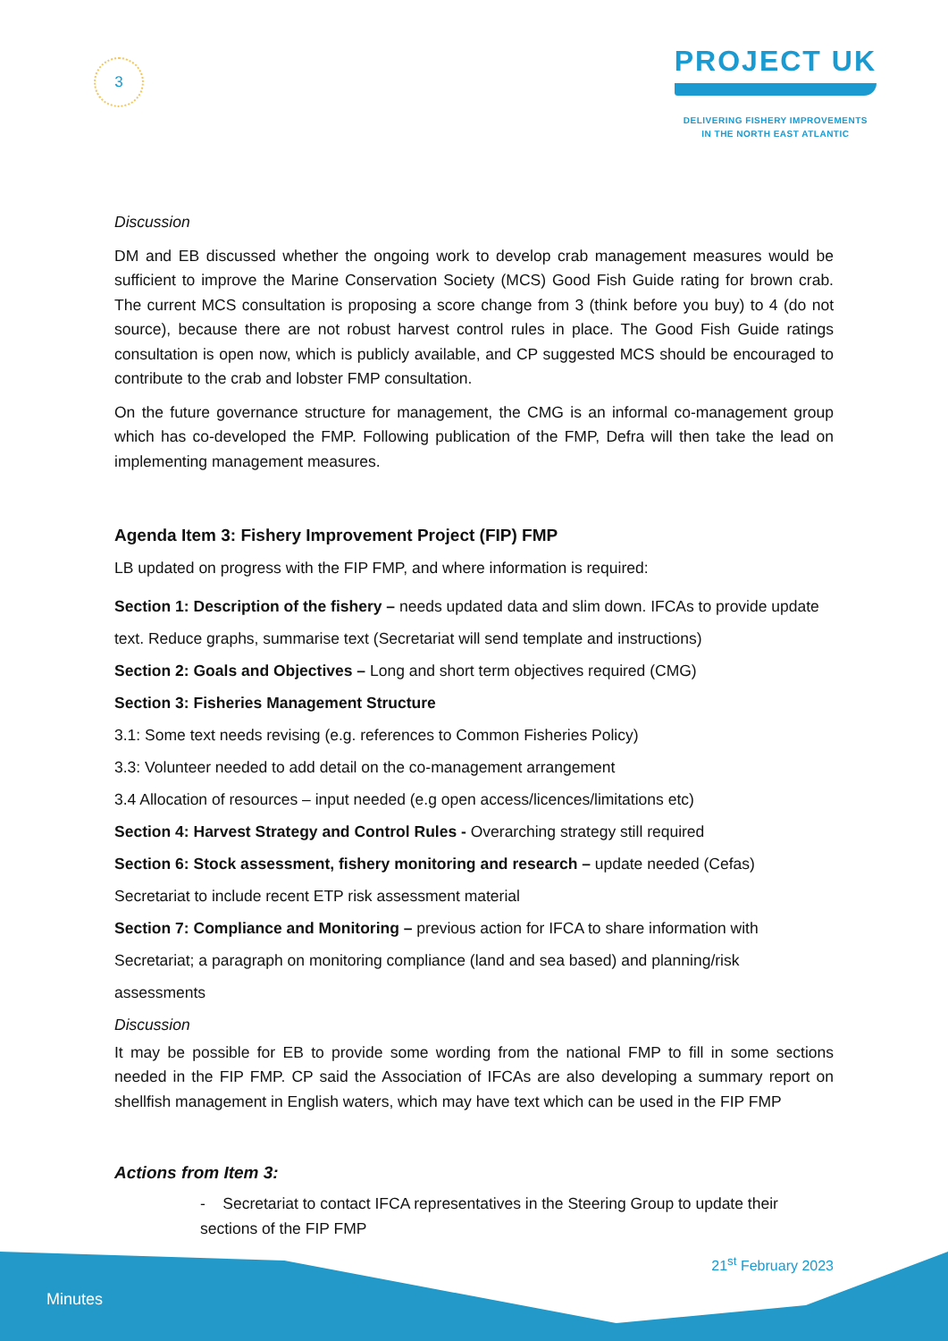3
PROJECT UK
DELIVERING FISHERY IMPROVEMENTS
IN THE NORTH EAST ATLANTIC
Discussion
DM and EB discussed whether the ongoing work to develop crab management measures would be sufficient to improve the Marine Conservation Society (MCS) Good Fish Guide rating for brown crab. The current MCS consultation is proposing a score change from 3 (think before you buy) to 4 (do not source), because there are not robust harvest control rules in place. The Good Fish Guide ratings consultation is open now, which is publicly available, and CP suggested MCS should be encouraged to contribute to the crab and lobster FMP consultation.
On the future governance structure for management, the CMG is an informal co-management group which has co-developed the FMP. Following publication of the FMP, Defra will then take the lead on implementing management measures.
Agenda Item 3: Fishery Improvement Project (FIP) FMP
LB updated on progress with the FIP FMP, and where information is required:
Section 1: Description of the fishery – needs updated data and slim down. IFCAs to provide update text. Reduce graphs, summarise text (Secretariat will send template and instructions)
Section 2: Goals and Objectives – Long and short term objectives required (CMG)
Section 3: Fisheries Management Structure
3.1: Some text needs revising (e.g. references to Common Fisheries Policy)
3.3: Volunteer needed to add detail on the co-management arrangement
3.4 Allocation of resources – input needed (e.g open access/licences/limitations etc)
Section 4: Harvest Strategy and Control Rules - Overarching strategy still required
Section 6: Stock assessment, fishery monitoring and research – update needed (Cefas)
Secretariat to include recent ETP risk assessment material
Section 7: Compliance and Monitoring – previous action for IFCA to share information with Secretariat; a paragraph on monitoring compliance (land and sea based) and planning/risk assessments
Discussion
It may be possible for EB to provide some wording from the national FMP to fill in some sections needed in the FIP FMP. CP said the Association of IFCAs are also developing a summary report on shellfish management in English waters, which may have text which can be used in the FIP FMP
Actions from Item 3:
- Secretariat to contact IFCA representatives in the Steering Group to update their sections of the FIP FMP
Minutes
21<sup>st</sup> February 2023